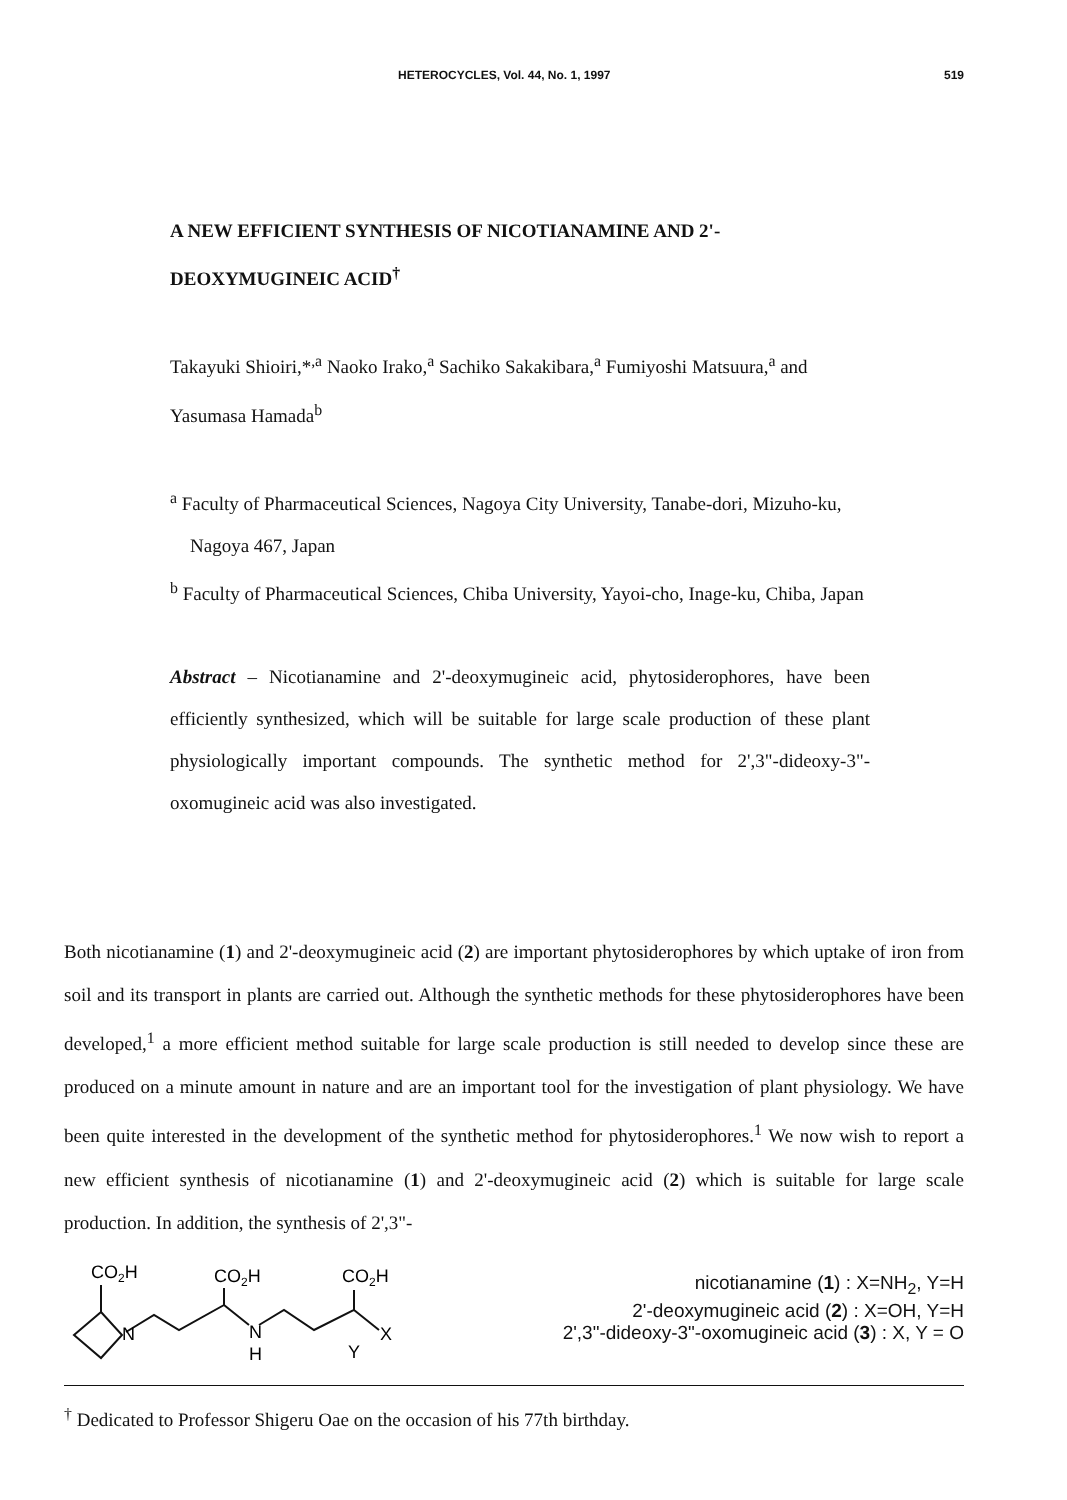HETEROCYCLES, Vol. 44, No. 1, 1997 519
A NEW EFFICIENT SYNTHESIS OF NICOTIANAMINE AND 2'-DEOXYMUGINEIC ACID<sup>†</sup>
Takayuki Shioiri,*<sup>,a</sup> Naoko Irako,<sup>a</sup> Sachiko Sakakibara,<sup>a</sup> Fumiyoshi Matsuura,<sup>a</sup> and Yasumasa Hamada<sup>b</sup>
<sup>a</sup> Faculty of Pharmaceutical Sciences, Nagoya City University, Tanabe-dori, Mizuho-ku, Nagoya 467, Japan
<sup>b</sup> Faculty of Pharmaceutical Sciences, Chiba University, Yayoi-cho, Inage-ku, Chiba, Japan
Abstract – Nicotianamine and 2'-deoxymugineic acid, phytosiderophores, have been efficiently synthesized, which will be suitable for large scale production of these plant physiologically important compounds. The synthetic method for 2',3"-dideoxy-3"-oxomugineic acid was also investigated.
Both nicotianamine (1) and 2'-deoxymugineic acid (2) are important phytosiderophores by which uptake of iron from soil and its transport in plants are carried out. Although the synthetic methods for these phytosiderophores have been developed,<sup>1</sup> a more efficient method suitable for large scale production is still needed to develop since these are produced on a minute amount in nature and are an important tool for the investigation of plant physiology. We have been quite interested in the development of the synthetic method for phytosiderophores.<sup>1</sup> We now wish to report a new efficient synthesis of nicotianamine (1) and 2'-deoxymugineic acid (2) which is suitable for large scale production. In addition, the synthesis of 2',3"-
CO2H
CO2H
CO2H
N
N
H
Y
X
nicotianamine (1) : X=NH<sub>2</sub>, Y=H
2'-deoxymugineic acid (2) : X=OH, Y=H
2',3"-dideoxy-3"-oxomugineic acid (3) : X, Y = O
<sup>†</sup> Dedicated to Professor Shigeru Oae on the occasion of his 77th birthday.